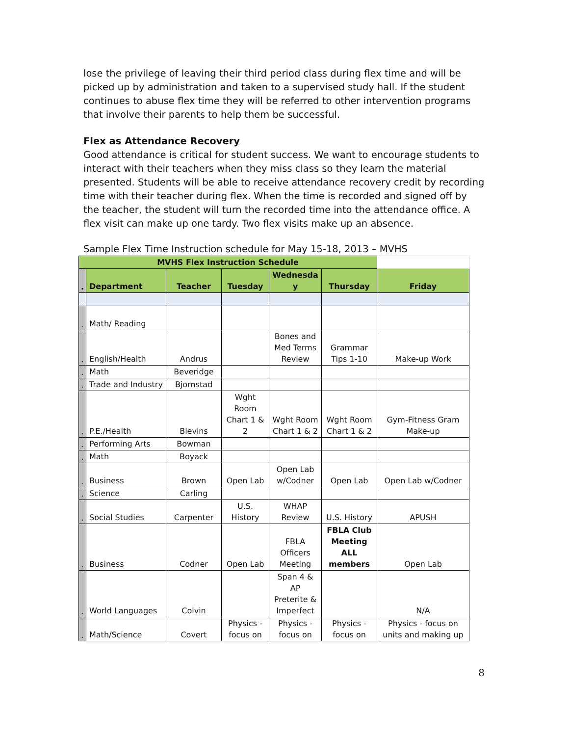lose the privilege of leaving their third period class during flex time and will be picked up by administration and taken to a supervised study hall. If the student continues to abuse flex time they will be referred to other intervention programs that involve their parents to help them be successful.
Flex as Attendance Recovery
Good attendance is critical for student success. We want to encourage students to interact with their teachers when they miss class so they learn the material presented. Students will be able to receive attendance recovery credit by recording time with their teacher during flex. When the time is recorded and signed off by the teacher, the student will turn the recorded time into the attendance office. A flex visit can make up one tardy. Two flex visits make up an absence.
Sample Flex Time Instruction schedule for May 15-18, 2013 – MVHS
| MVHS Flex Instruction Schedule | | | | | | |
| . | Department | Teacher | Tuesday | Wednesda y | Thursday | Friday |
| . | Math/ Reading | | | | | |
| . | English/Health | Andrus | | Bones and Med Terms Review | Grammar Tips 1-10 | Make-up Work |
| . | Math | Beveridge | | | | |
| . | Trade and Industry | Bjornstad | | | | |
| . | P.E./Health | Blevins | Wght Room Chart 1 & 2 | Wght Room Chart 1 & 2 | Wght Room Chart 1 & 2 | Gym-Fitness Gram Make-up |
| . | Performing Arts | Bowman | | | | |
| . | Math | Boyack | | | | |
| . | Business | Brown | Open Lab | Open Lab w/Codner | Open Lab | Open Lab w/Codner |
| . | Science | Carling | | | | |
| . | Social Studies | Carpenter | U.S. History | WHAP Review | U.S. History | APUSH |
| . | Business | Codner | Open Lab | FBLA Officers Meeting | FBLA Club Meeting ALL members | Open Lab |
| . | World Languages | Colvin | | Span 4 & AP Preterite & Imperfect | | N/A |
| . | Math/Science | Covert | Physics - focus on | Physics - focus on | Physics - focus on | Physics - focus on units and making up |
8